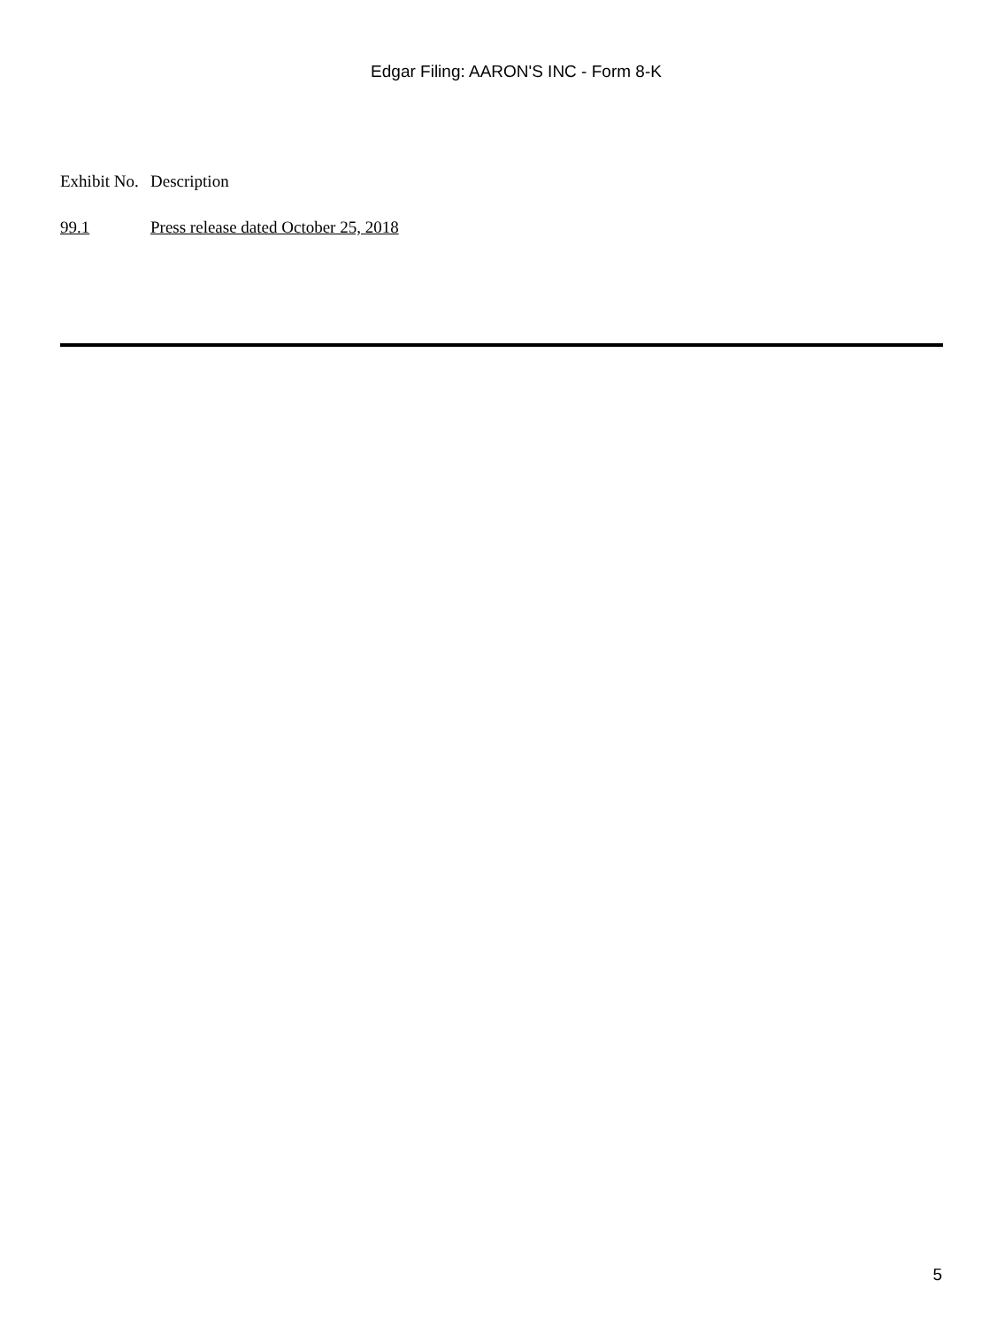Edgar Filing: AARON'S INC - Form 8-K
| Exhibit No. | Description |
| --- | --- |
| 99.1 | Press release dated October 25, 2018 |
5